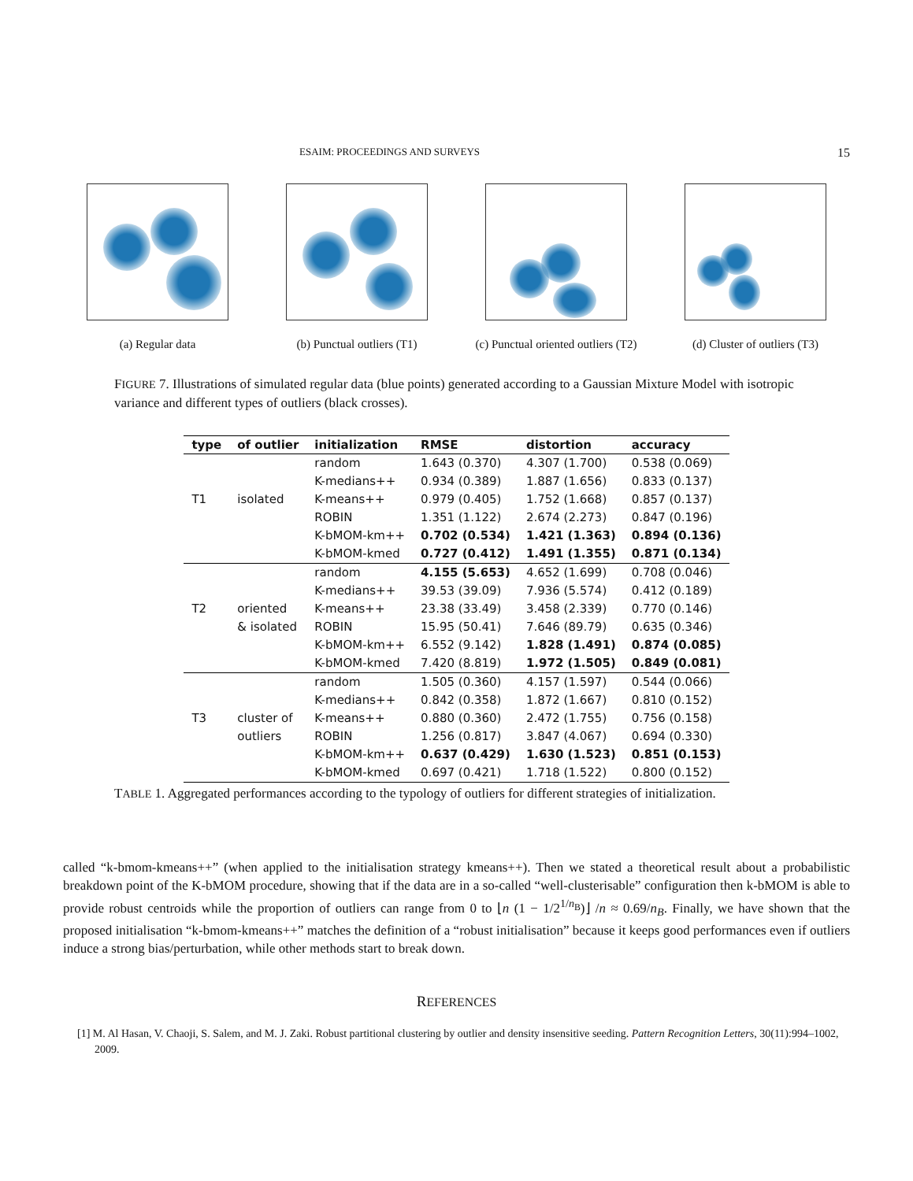ESAIM: PROCEEDINGS AND SURVEYS 15
(a) Regular data (b) Punctual outliers (T1) (c) Punctual oriented outliers (T2)
(d) Cluster of outliers (T3)
FIGURE 7. Illustrations of simulated regular data (blue points) generated according to a Gaussian Mixture Model with isotropic variance and different types of outliers (black crosses).
| type | of outlier | initialization | RMSE | distortion | accuracy |
| --- | --- | --- | --- | --- | --- |
| | | random | 1.643 (0.370) | 4.307 (1.700) | 0.538 (0.069) |
| | | K-medians++ | 0.934 (0.389) | 1.887 (1.656) | 0.833 (0.137) |
| T1 | isolated | K-means++ | 0.979 (0.405) | 1.752 (1.668) | 0.857 (0.137) |
| | | ROBIN | 1.351 (1.122) | 2.674 (2.273) | 0.847 (0.196) |
| | | K-bMOM-km++ | 0.702 (0.534) | 1.421 (1.363) | 0.894 (0.136) |
| | | K-bMOM-kmed | 0.727 (0.412) | 1.491 (1.355) | 0.871 (0.134) |
| | | random | 4.155 (5.653) | 4.652 (1.699) | 0.708 (0.046) |
| | | K-medians++ | 39.53 (39.09) | 7.936 (5.574) | 0.412 (0.189) |
| T2 | oriented | K-means++ | 23.38 (33.49) | 3.458 (2.339) | 0.770 (0.146) |
| | & isolated | ROBIN | 15.95 (50.41) | 7.646 (89.79) | 0.635 (0.346) |
| | | K-bMOM-km++ | 6.552 (9.142) | 1.828 (1.491) | 0.874 (0.085) |
| | | K-bMOM-kmed | 7.420 (8.819) | 1.972 (1.505) | 0.849 (0.081) |
| | | random | 1.505 (0.360) | 4.157 (1.597) | 0.544 (0.066) |
| | | K-medians++ | 0.842 (0.358) | 1.872 (1.667) | 0.810 (0.152) |
| T3 | cluster of | K-means++ | 0.880 (0.360) | 2.472 (1.755) | 0.756 (0.158) |
| | outliers | ROBIN | 1.256 (0.817) | 3.847 (4.067) | 0.694 (0.330) |
| | | K-bMOM-km++ | 0.637 (0.429) | 1.630 (1.523) | 0.851 (0.153) |
| | | K-bMOM-kmed | 0.697 (0.421) | 1.718 (1.522) | 0.800 (0.152) |
TABLE 1. Aggregated performances according to the typology of outliers for different strategies of initialization.
called “k-bmom-kmeans++” (when applied to the initialisation strategy kmeans++). Then we stated a theoretical result about a probabilistic breakdown point of the K-bMOM procedure, showing that if the data are in a so-called “well-clusterisable” configuration then k-bMOM is able to provide robust centroids while the proportion of outliers can range from 0 to ⌊n (1 − 1/2<sup>1/n<sub>B</sub></sup>)⌋ /n ≈ 0.69/n<sub>B</sub>. Finally, we have shown that the proposed initialisation “k-bmom-kmeans++” matches the definition of a “robust initialisation” because it keeps good performances even if outliers induce a strong bias/perturbation, while other methods start to break down.
REFERENCES
[1] M. Al Hasan, V. Chaoji, S. Salem, and M. J. Zaki. Robust partitional clustering by outlier and density insensitive seeding. Pattern Recognition Letters, 30(11):994–1002, 2009.